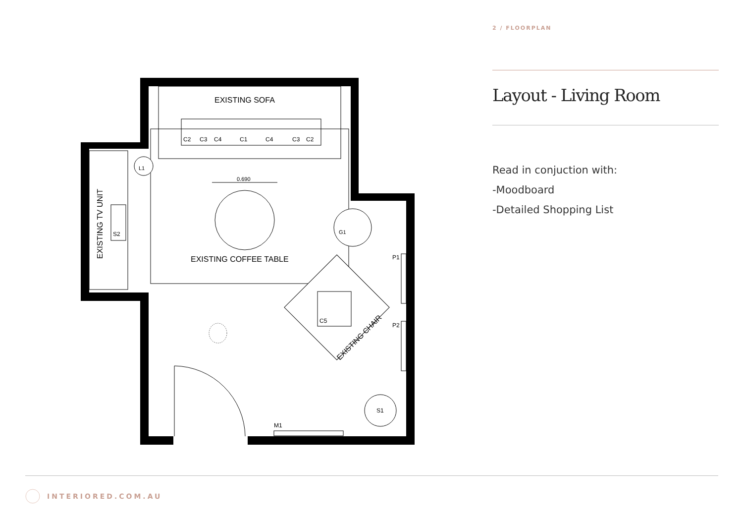EXISTING SOFA
C2
C3
C4
C1
C4
C3
C2
EXISTING TV UNIT
S2
L1
0.690
EXISTING COFFEE TABLE
G1
C5
EXISTING CHAIR
P1
P2
S1
M1
2 / FLOORPLAN
Layout - Living Room
Read in conjuction with:
-Moodboard
-Detailed Shopping List
INTERIORED.COM.AU